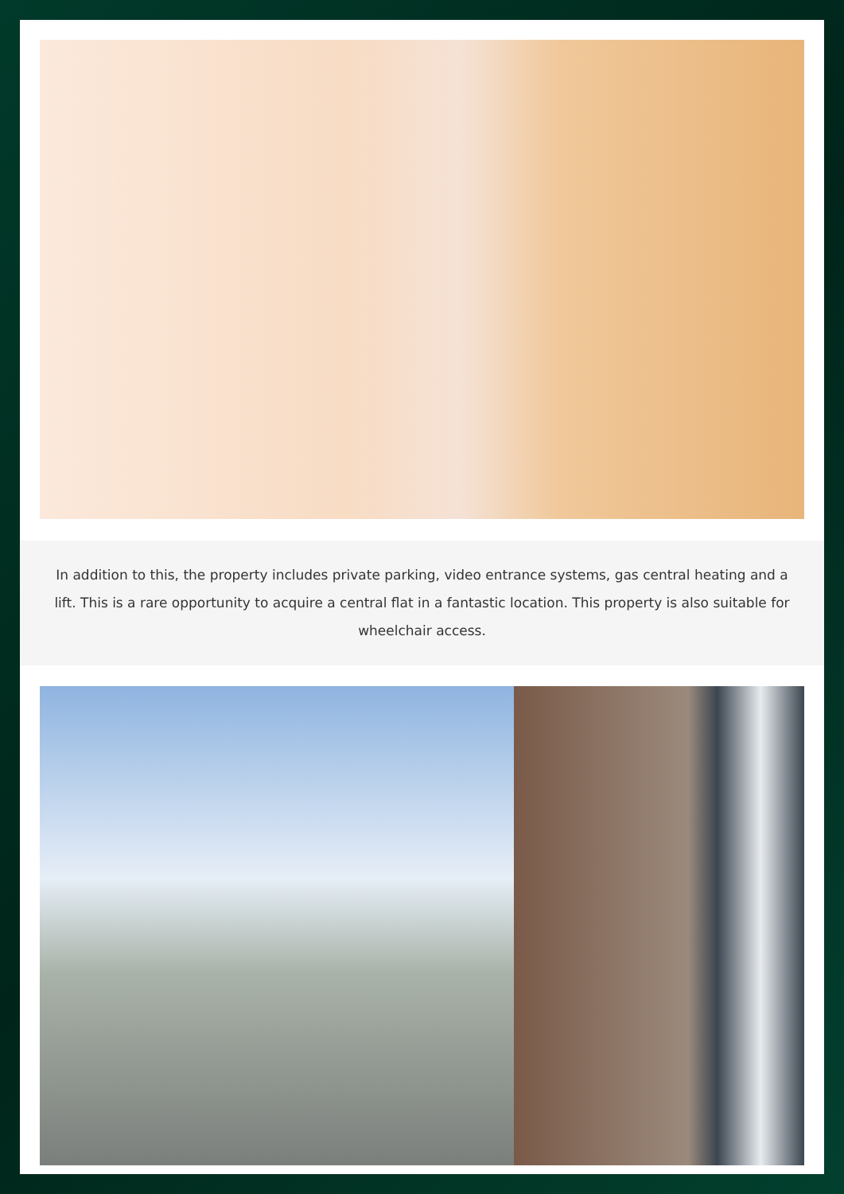In addition to this, the property includes private parking, video entrance systems, gas central heating and a lift. This is a rare opportunity to acquire a central flat in a fantastic location. This property is also suitable for wheelchair access.